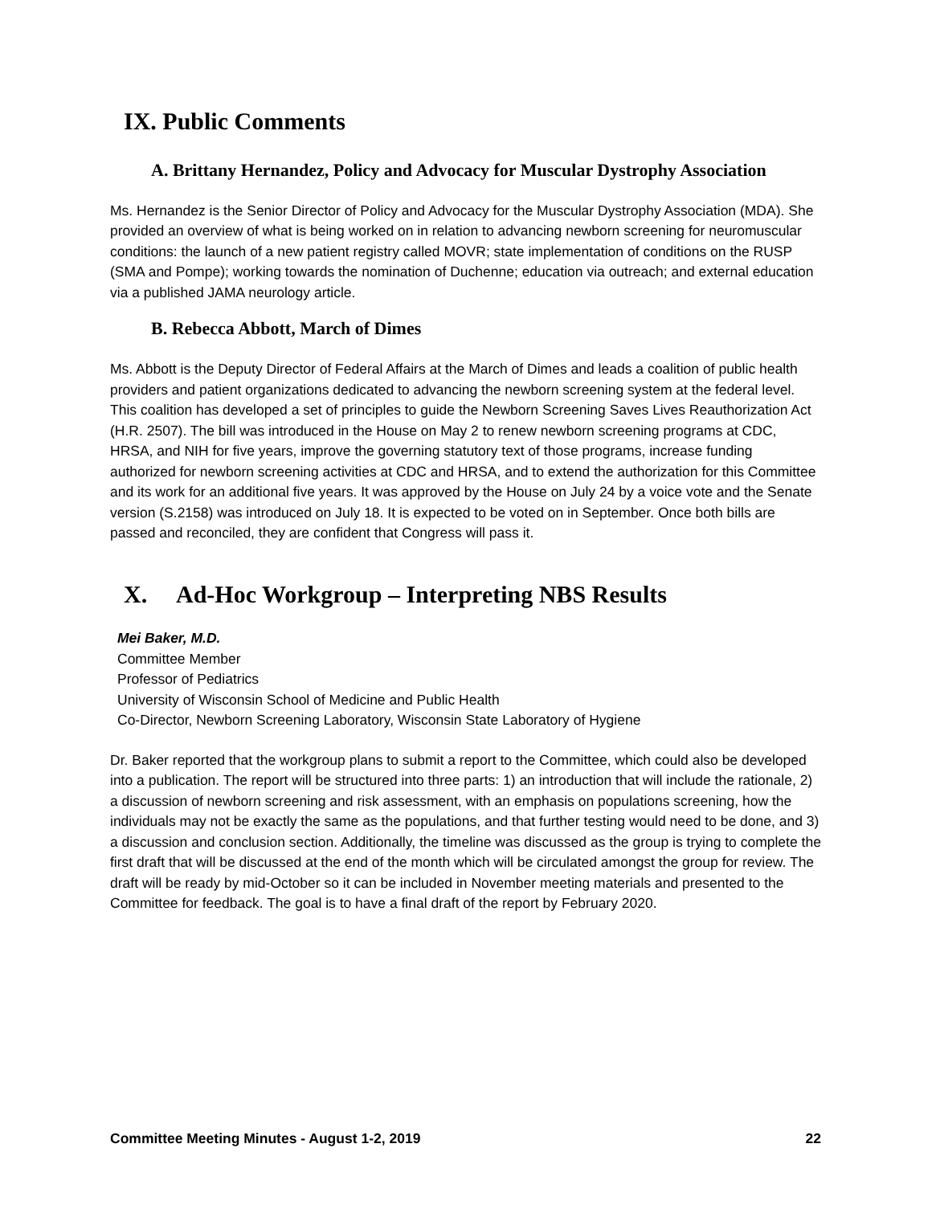IX. Public Comments
A. Brittany Hernandez, Policy and Advocacy for Muscular Dystrophy Association
Ms. Hernandez is the Senior Director of Policy and Advocacy for the Muscular Dystrophy Association (MDA). She provided an overview of what is being worked on in relation to advancing newborn screening for neuromuscular conditions: the launch of a new patient registry called MOVR; state implementation of conditions on the RUSP (SMA and Pompe); working towards the nomination of Duchenne; education via outreach; and external education via a published JAMA neurology article.
B. Rebecca Abbott, March of Dimes
Ms. Abbott is the Deputy Director of Federal Affairs at the March of Dimes and leads a coalition of public health providers and patient organizations dedicated to advancing the newborn screening system at the federal level. This coalition has developed a set of principles to guide the Newborn Screening Saves Lives Reauthorization Act (H.R. 2507). The bill was introduced in the House on May 2 to renew newborn screening programs at CDC, HRSA, and NIH for five years, improve the governing statutory text of those programs, increase funding authorized for newborn screening activities at CDC and HRSA, and to extend the authorization for this Committee and its work for an additional five years. It was approved by the House on July 24 by a voice vote and the Senate version (S.2158) was introduced on July 18. It is expected to be voted on in September. Once both bills are passed and reconciled, they are confident that Congress will pass it.
X. Ad-Hoc Workgroup – Interpreting NBS Results
Mei Baker, M.D.
Committee Member
Professor of Pediatrics
University of Wisconsin School of Medicine and Public Health
Co-Director, Newborn Screening Laboratory, Wisconsin State Laboratory of Hygiene
Dr. Baker reported that the workgroup plans to submit a report to the Committee, which could also be developed into a publication. The report will be structured into three parts: 1) an introduction that will include the rationale, 2) a discussion of newborn screening and risk assessment, with an emphasis on populations screening, how the individuals may not be exactly the same as the populations, and that further testing would need to be done, and 3) a discussion and conclusion section. Additionally, the timeline was discussed as the group is trying to complete the first draft that will be discussed at the end of the month which will be circulated amongst the group for review. The draft will be ready by mid-October so it can be included in November meeting materials and presented to the Committee for feedback. The goal is to have a final draft of the report by February 2020.
Committee Meeting Minutes - August 1-2, 2019 22